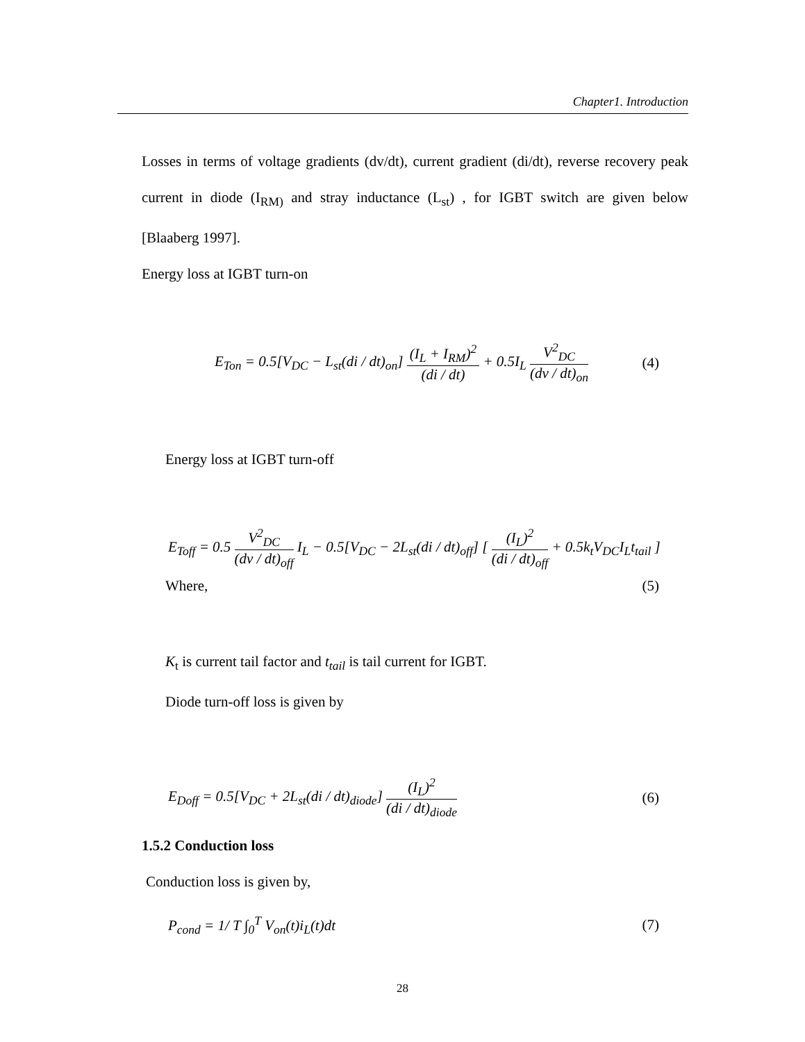Chapter1. Introduction
Losses in terms of voltage gradients (dv/dt), current gradient (di/dt), reverse recovery peak current in diode (I<sub>RM)</sub> and stray inductance (L<sub>st</sub>) , for IGBT switch are given below [Blaaberg 1997].
Energy loss at IGBT turn-on
E<sub>Ton</sub> = 0.5[V<sub>DC</sub> − L<sub>st</sub>(di / dt)<sub>on</sub>] (I<sub>L</sub> + I<sub>RM</sub>)<sup>2</sup> (di / dt) + 0.5I<sub>L</sub> V<sup>2</sup><sub>DC</sub> (dv / dt)<sub>on</sub> (4)
Energy loss at IGBT turn-off
E<sub>Toff</sub> = 0.5 V<sup>2</sup><sub>DC</sub> (dv / dt)<sub>off</sub> I<sub>L</sub> − 0.5[V<sub>DC</sub> − 2L<sub>st</sub>(di / dt)<sub>off</sub>] [ (I<sub>L</sub>)<sup>2</sup> (di / dt)<sub>off</sub> + 0.5k<sub>t</sub>V<sub>DC</sub>I<sub>L</sub>t<sub>tail</sub> ]
Where, (5)
K<sub>t</sub> is current tail factor and t<sub>tail</sub> is tail current for IGBT.
Diode turn-off loss is given by
E<sub>Doff</sub> = 0.5[V<sub>DC</sub> + 2L<sub>st</sub>(di / dt)<sub>diode</sub>] (I<sub>L</sub>)<sup>2</sup> (di / dt)<sub>diode</sub> (6)
1.5.2 Conduction loss
Conduction loss is given by,
P<sub>cond</sub> = 1/ T ∫<sub>0</sub><sup>T</sup> V<sub>on</sub>(t)i<sub>L</sub>(t)dt (7)
28